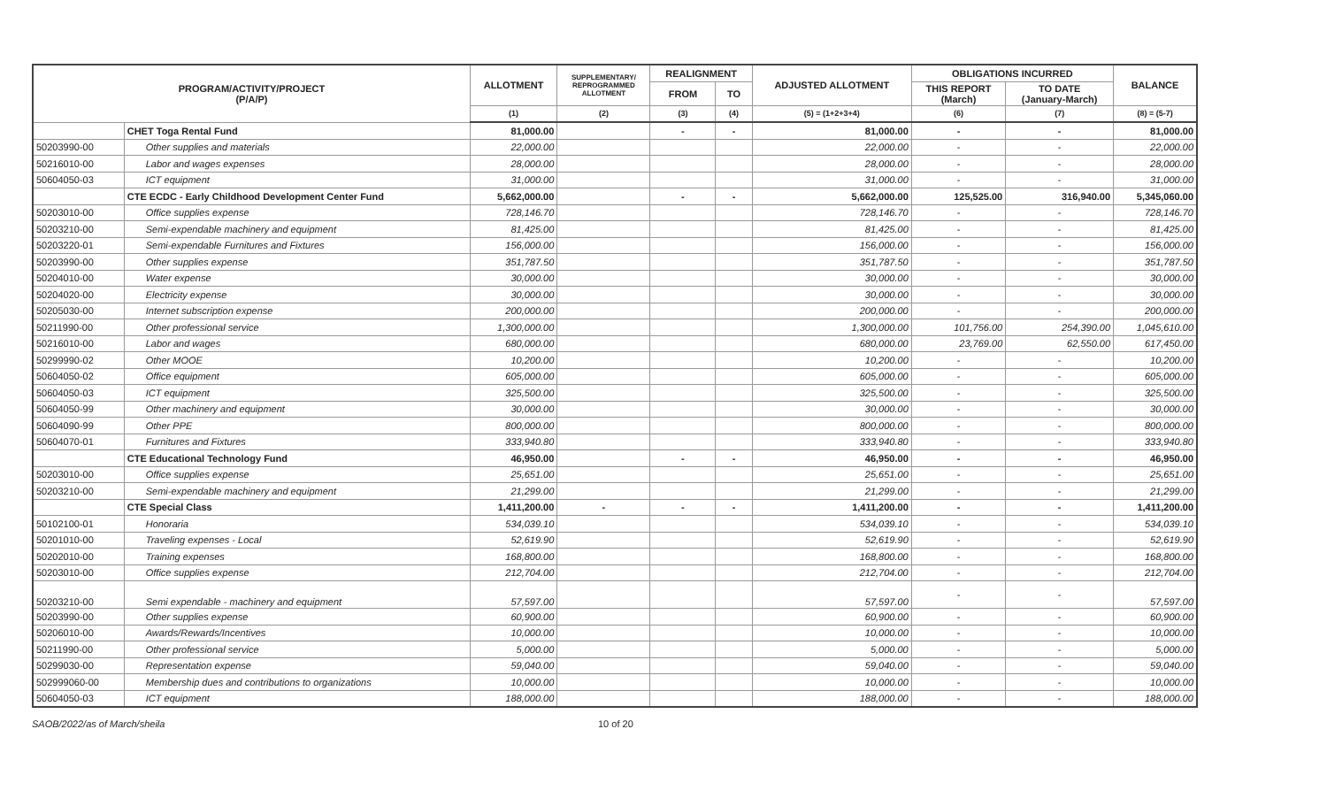| PROGRAM/ACTIVITY/PROJECT (P/A/P) | | ALLOTMENT | SUPPLEMENTARY/ REPROGRAMMED ALLOTMENT | REALIGNMENT | | ADJUSTED ALLOTMENT | OBLIGATIONS INCURRED | | BALANCE |
| --- | --- | --- | --- | --- | --- | --- | --- | --- | --- |
| | | | | FROM | TO | | THIS REPORT (March) | TO DATE (January-March) | |
| | | (1) | (2) | (3) | (4) | (5) = (1+2+3+4) | (6) | (7) | (8) = (5-7) |
| | CHET Toga Rental Fund | 81,000.00 | | - | - | 81,000.00 | - | - | 81,000.00 |
| 50203990-00 | Other supplies and materials | 22,000.00 | | | | 22,000.00 | - | - | 22,000.00 |
| 50216010-00 | Labor and wages expenses | 28,000.00 | | | | 28,000.00 | - | - | 28,000.00 |
| 50604050-03 | ICT equipment | 31,000.00 | | | | 31,000.00 | - | - | 31,000.00 |
| | CTE ECDC - Early Childhood Development Center Fund | 5,662,000.00 | | - | - | 5,662,000.00 | 125,525.00 | 316,940.00 | 5,345,060.00 |
| 50203010-00 | Office supplies expense | 728,146.70 | | | | 728,146.70 | - | - | 728,146.70 |
| 50203210-00 | Semi-expendable machinery and equipment | 81,425.00 | | | | 81,425.00 | - | - | 81,425.00 |
| 50203220-01 | Semi-expendable Furnitures and Fixtures | 156,000.00 | | | | 156,000.00 | - | - | 156,000.00 |
| 50203990-00 | Other supplies expense | 351,787.50 | | | | 351,787.50 | - | - | 351,787.50 |
| 50204010-00 | Water expense | 30,000.00 | | | | 30,000.00 | - | - | 30,000.00 |
| 50204020-00 | Electricity expense | 30,000.00 | | | | 30,000.00 | - | - | 30,000.00 |
| 50205030-00 | Internet subscription expense | 200,000.00 | | | | 200,000.00 | - | - | 200,000.00 |
| 50211990-00 | Other professional service | 1,300,000.00 | | | | 1,300,000.00 | 101,756.00 | 254,390.00 | 1,045,610.00 |
| 50216010-00 | Labor and wages | 680,000.00 | | | | 680,000.00 | 23,769.00 | 62,550.00 | 617,450.00 |
| 50299990-02 | Other MOOE | 10,200.00 | | | | 10,200.00 | - | - | 10,200.00 |
| 50604050-02 | Office equipment | 605,000.00 | | | | 605,000.00 | - | - | 605,000.00 |
| 50604050-03 | ICT equipment | 325,500.00 | | | | 325,500.00 | - | - | 325,500.00 |
| 50604050-99 | Other machinery and equipment | 30,000.00 | | | | 30,000.00 | - | - | 30,000.00 |
| 50604090-99 | Other PPE | 800,000.00 | | | | 800,000.00 | - | - | 800,000.00 |
| 50604070-01 | Furnitures and Fixtures | 333,940.80 | | | | 333,940.80 | - | - | 333,940.80 |
| | CTE Educational Technology Fund | 46,950.00 | | - | - | 46,950.00 | - | - | 46,950.00 |
| 50203010-00 | Office supplies expense | 25,651.00 | | | | 25,651.00 | - | - | 25,651.00 |
| 50203210-00 | Semi-expendable machinery and equipment | 21,299.00 | | | | 21,299.00 | - | - | 21,299.00 |
| | CTE Special Class | 1,411,200.00 | - | - | - | 1,411,200.00 | - | - | 1,411,200.00 |
| 50102100-01 | Honoraria | 534,039.10 | | | | 534,039.10 | - | - | 534,039.10 |
| 50201010-00 | Traveling expenses - Local | 52,619.90 | | | | 52,619.90 | - | - | 52,619.90 |
| 50202010-00 | Training expenses | 168,800.00 | | | | 168,800.00 | - | - | 168,800.00 |
| 50203010-00 | Office supplies expense | 212,704.00 | | | | 212,704.00 | - | - | 212,704.00 |
| 50203210-00 | Semi expendable - machinery and equipment | 57,597.00 | | | | 57,597.00 | - | - | 57,597.00 |
| 50203990-00 | Other supplies expense | 60,900.00 | | | | 60,900.00 | - | - | 60,900.00 |
| 50206010-00 | Awards/Rewards/Incentives | 10,000.00 | | | | 10,000.00 | - | - | 10,000.00 |
| 50211990-00 | Other professional service | 5,000.00 | | | | 5,000.00 | - | - | 5,000.00 |
| 50299030-00 | Representation expense | 59,040.00 | | | | 59,040.00 | - | - | 59,040.00 |
| 502999060-00 | Membership dues and contributions to organizations | 10,000.00 | | | | 10,000.00 | - | - | 10,000.00 |
| 50604050-03 | ICT equipment | 188,000.00 | | | | 188,000.00 | - | - | 188,000.00 |
SAOB/2022/as of March/sheila 10 of 20